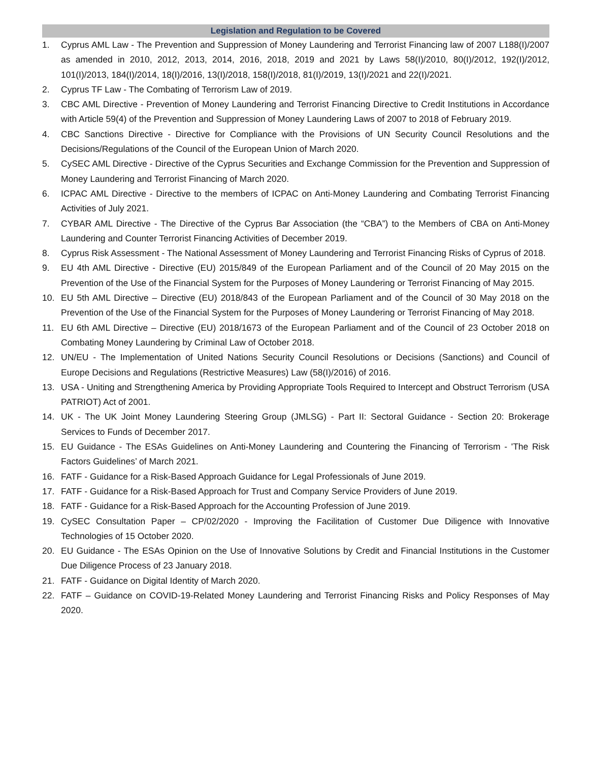Legislation and Regulation to be Covered
1. Cyprus AML Law - The Prevention and Suppression of Money Laundering and Terrorist Financing law of 2007 L188(I)/2007 as amended in 2010, 2012, 2013, 2014, 2016, 2018, 2019 and 2021 by Laws 58(I)/2010, 80(I)/2012, 192(I)/2012, 101(I)/2013, 184(I)/2014, 18(I)/2016, 13(I)/2018, 158(I)/2018, 81(I)/2019, 13(I)/2021 and 22(I)/2021.
2. Cyprus TF Law - The Combating of Terrorism Law of 2019.
3. CBC AML Directive - Prevention of Money Laundering and Terrorist Financing Directive to Credit Institutions in Accordance with Article 59(4) of the Prevention and Suppression of Money Laundering Laws of 2007 to 2018 of February 2019.
4. CBC Sanctions Directive - Directive for Compliance with the Provisions of UN Security Council Resolutions and the Decisions/Regulations of the Council of the European Union of March 2020.
5. CySEC AML Directive - Directive of the Cyprus Securities and Exchange Commission for the Prevention and Suppression of Money Laundering and Terrorist Financing of March 2020.
6. ICPAC AML Directive - Directive to the members of ICPAC on Anti-Money Laundering and Combating Terrorist Financing Activities of July 2021.
7. CYBAR AML Directive - The Directive of the Cyprus Bar Association (the “CBA”) to the Members of CBA on Anti-Money Laundering and Counter Terrorist Financing Activities of December 2019.
8. Cyprus Risk Assessment - The National Assessment of Money Laundering and Terrorist Financing Risks of Cyprus of 2018.
9. EU 4th AML Directive - Directive (EU) 2015/849 of the European Parliament and of the Council of 20 May 2015 on the Prevention of the Use of the Financial System for the Purposes of Money Laundering or Terrorist Financing of May 2015.
10. EU 5th AML Directive – Directive (EU) 2018/843 of the European Parliament and of the Council of 30 May 2018 on the Prevention of the Use of the Financial System for the Purposes of Money Laundering or Terrorist Financing of May 2018.
11. EU 6th AML Directive – Directive (EU) 2018/1673 of the European Parliament and of the Council of 23 October 2018 on Combating Money Laundering by Criminal Law of October 2018.
12. UN/EU - The Implementation of United Nations Security Council Resolutions or Decisions (Sanctions) and Council of Europe Decisions and Regulations (Restrictive Measures) Law (58(I)/2016) of 2016.
13. USA - Uniting and Strengthening America by Providing Appropriate Tools Required to Intercept and Obstruct Terrorism (USA PATRIOT) Act of 2001.
14. UK - The UK Joint Money Laundering Steering Group (JMLSG) - Part II: Sectoral Guidance - Section 20: Brokerage Services to Funds of December 2017.
15. EU Guidance - The ESAs Guidelines on Anti-Money Laundering and Countering the Financing of Terrorism - 'The Risk Factors Guidelines’ of March 2021.
16. FATF - Guidance for a Risk-Based Approach Guidance for Legal Professionals of June 2019.
17. FATF - Guidance for a Risk-Based Approach for Trust and Company Service Providers of June 2019.
18. FATF - Guidance for a Risk-Based Approach for the Accounting Profession of June 2019.
19. CySEC Consultation Paper – CP/02/2020 - Improving the Facilitation of Customer Due Diligence with Innovative Technologies of 15 October 2020.
20. EU Guidance - The ESAs Opinion on the Use of Innovative Solutions by Credit and Financial Institutions in the Customer Due Diligence Process of 23 January 2018.
21. FATF - Guidance on Digital Identity of March 2020.
22. FATF – Guidance on COVID-19-Related Money Laundering and Terrorist Financing Risks and Policy Responses of May 2020.